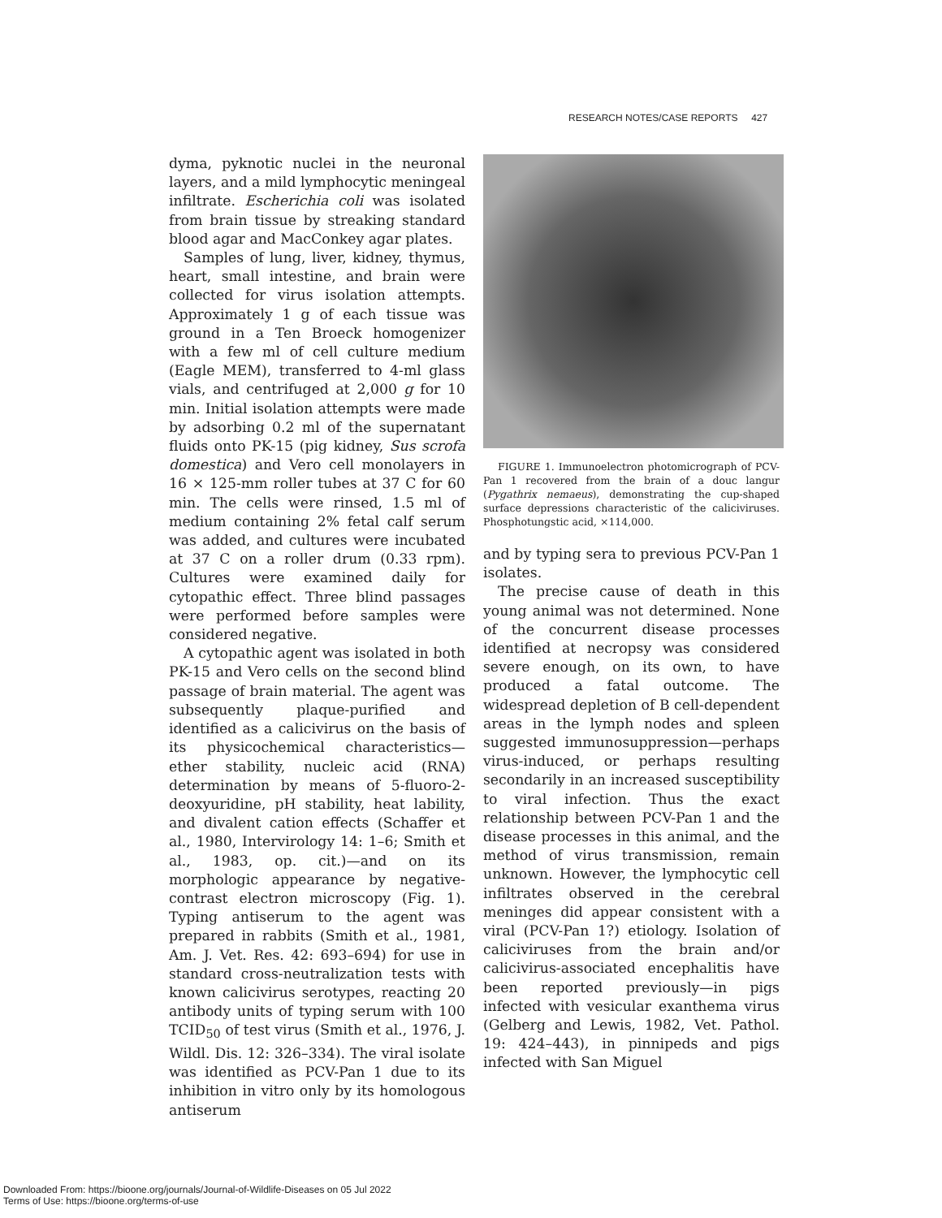RESEARCH NOTES/CASE REPORTS 427
dyma, pyknotic nuclei in the neuronal layers, and a mild lymphocytic meningeal infiltrate. Escherichia coli was isolated from brain tissue by streaking standard blood agar and MacConkey agar plates.
Samples of lung, liver, kidney, thymus, heart, small intestine, and brain were collected for virus isolation attempts. Approximately 1 g of each tissue was ground in a Ten Broeck homogenizer with a few ml of cell culture medium (Eagle MEM), transferred to 4-ml glass vials, and centrifuged at 2,000 g for 10 min. Initial isolation attempts were made by adsorbing 0.2 ml of the supernatant fluids onto PK-15 (pig kidney, Sus scrofa domestica) and Vero cell monolayers in 16 × 125-mm roller tubes at 37 C for 60 min. The cells were rinsed, 1.5 ml of medium containing 2% fetal calf serum was added, and cultures were incubated at 37 C on a roller drum (0.33 rpm). Cultures were examined daily for cytopathic effect. Three blind passages were performed before samples were considered negative.
A cytopathic agent was isolated in both PK-15 and Vero cells on the second blind passage of brain material. The agent was subsequently plaque-purified and identified as a calicivirus on the basis of its physicochemical characteristics—ether stability, nucleic acid (RNA) determination by means of 5-fluoro-2-deoxyuridine, pH stability, heat lability, and divalent cation effects (Schaffer et al., 1980, Intervirology 14: 1–6; Smith et al., 1983, op. cit.)—and on its morphologic appearance by negative-contrast electron microscopy (Fig. 1). Typing antiserum to the agent was prepared in rabbits (Smith et al., 1981, Am. J. Vet. Res. 42: 693–694) for use in standard cross-neutralization tests with known calicivirus serotypes, reacting 20 antibody units of typing serum with 100 TCID<sub>50</sub> of test virus (Smith et al., 1976, J. Wildl. Dis. 12: 326–334). The viral isolate was identified as PCV-Pan 1 due to its inhibition in vitro only by its homologous antiserum
FIGURE 1. Immunoelectron photomicrograph of PCV-Pan 1 recovered from the brain of a douc langur (Pygathrix nemaeus), demonstrating the cup-shaped surface depressions characteristic of the caliciviruses. Phosphotungstic acid, ×114,000.
and by typing sera to previous PCV-Pan 1 isolates.
The precise cause of death in this young animal was not determined. None of the concurrent disease processes identified at necropsy was considered severe enough, on its own, to have produced a fatal outcome. The widespread depletion of B cell-dependent areas in the lymph nodes and spleen suggested immunosuppression—perhaps virus-induced, or perhaps resulting secondarily in an increased susceptibility to viral infection. Thus the exact relationship between PCV-Pan 1 and the disease processes in this animal, and the method of virus transmission, remain unknown. However, the lymphocytic cell infiltrates observed in the cerebral meninges did appear consistent with a viral (PCV-Pan 1?) etiology. Isolation of caliciviruses from the brain and/or calicivirus-associated encephalitis have been reported previously—in pigs infected with vesicular exanthema virus (Gelberg and Lewis, 1982, Vet. Pathol. 19: 424–443), in pinnipeds and pigs infected with San Miguel
Downloaded From: https://bioone.org/journals/Journal-of-Wildlife-Diseases on 05 Jul 2022
Terms of Use: https://bioone.org/terms-of-use